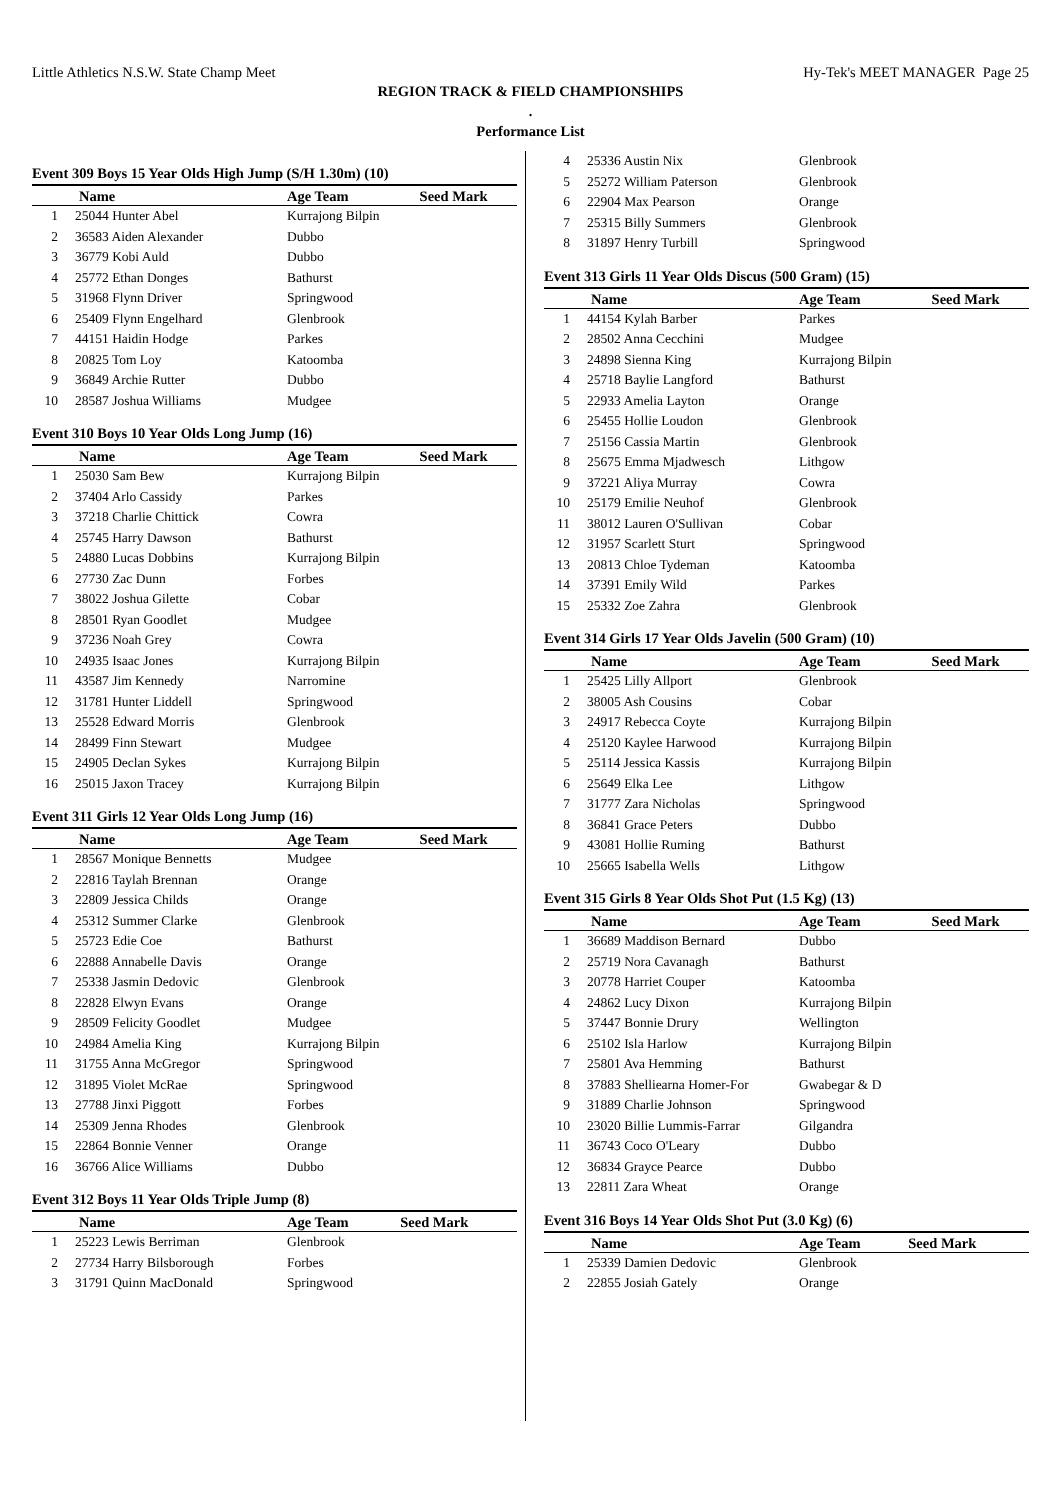Little Athletics N.S.W. State Champ Meet Hy-Tek's MEET MANAGER Page 25
REGION TRACK & FIELD CHAMPIONSHIPS
.
Performance List
Event 309 Boys 15 Year Olds High Jump (S/H 1.30m) (10)
| | Name | Age Team | Seed Mark |
| --- | --- | --- | --- |
| 1 | 25044 Hunter Abel | Kurrajong Bilpin | |
| 2 | 36583 Aiden Alexander | Dubbo | |
| 3 | 36779 Kobi Auld | Dubbo | |
| 4 | 25772 Ethan Donges | Bathurst | |
| 5 | 31968 Flynn Driver | Springwood | |
| 6 | 25409 Flynn Engelhard | Glenbrook | |
| 7 | 44151 Haidin Hodge | Parkes | |
| 8 | 20825 Tom Loy | Katoomba | |
| 9 | 36849 Archie Rutter | Dubbo | |
| 10 | 28587 Joshua Williams | Mudgee | |
Event 310 Boys 10 Year Olds Long Jump (16)
| | Name | Age Team | Seed Mark |
| --- | --- | --- | --- |
| 1 | 25030 Sam Bew | Kurrajong Bilpin | |
| 2 | 37404 Arlo Cassidy | Parkes | |
| 3 | 37218 Charlie Chittick | Cowra | |
| 4 | 25745 Harry Dawson | Bathurst | |
| 5 | 24880 Lucas Dobbins | Kurrajong Bilpin | |
| 6 | 27730 Zac Dunn | Forbes | |
| 7 | 38022 Joshua Gilette | Cobar | |
| 8 | 28501 Ryan Goodlet | Mudgee | |
| 9 | 37236 Noah Grey | Cowra | |
| 10 | 24935 Isaac Jones | Kurrajong Bilpin | |
| 11 | 43587 Jim Kennedy | Narromine | |
| 12 | 31781 Hunter Liddell | Springwood | |
| 13 | 25528 Edward Morris | Glenbrook | |
| 14 | 28499 Finn Stewart | Mudgee | |
| 15 | 24905 Declan Sykes | Kurrajong Bilpin | |
| 16 | 25015 Jaxon Tracey | Kurrajong Bilpin | |
Event 311 Girls 12 Year Olds Long Jump (16)
| | Name | Age Team | Seed Mark |
| --- | --- | --- | --- |
| 1 | 28567 Monique Bennetts | Mudgee | |
| 2 | 22816 Taylah Brennan | Orange | |
| 3 | 22809 Jessica Childs | Orange | |
| 4 | 25312 Summer Clarke | Glenbrook | |
| 5 | 25723 Edie Coe | Bathurst | |
| 6 | 22888 Annabelle Davis | Orange | |
| 7 | 25338 Jasmin Dedovic | Glenbrook | |
| 8 | 22828 Elwyn Evans | Orange | |
| 9 | 28509 Felicity Goodlet | Mudgee | |
| 10 | 24984 Amelia King | Kurrajong Bilpin | |
| 11 | 31755 Anna McGregor | Springwood | |
| 12 | 31895 Violet McRae | Springwood | |
| 13 | 27788 Jinxi Piggott | Forbes | |
| 14 | 25309 Jenna Rhodes | Glenbrook | |
| 15 | 22864 Bonnie Venner | Orange | |
| 16 | 36766 Alice Williams | Dubbo | |
Event 312 Boys 11 Year Olds Triple Jump (8)
| | Name | Age Team | Seed Mark |
| --- | --- | --- | --- |
| 1 | 25223 Lewis Berriman | Glenbrook | |
| 2 | 27734 Harry Bilsborough | Forbes | |
| 3 | 31791 Quinn MacDonald | Springwood | |
| 4 | 25336 Austin Nix | Glenbrook | |
| 5 | 25272 William Paterson | Glenbrook | |
| 6 | 22904 Max Pearson | Orange | |
| 7 | 25315 Billy Summers | Glenbrook | |
| 8 | 31897 Henry Turbill | Springwood | |
Event 313 Girls 11 Year Olds Discus (500 Gram) (15)
| | Name | Age Team | Seed Mark |
| --- | --- | --- | --- |
| 1 | 44154 Kylah Barber | Parkes | |
| 2 | 28502 Anna Cecchini | Mudgee | |
| 3 | 24898 Sienna King | Kurrajong Bilpin | |
| 4 | 25718 Baylie Langford | Bathurst | |
| 5 | 22933 Amelia Layton | Orange | |
| 6 | 25455 Hollie Loudon | Glenbrook | |
| 7 | 25156 Cassia Martin | Glenbrook | |
| 8 | 25675 Emma Mjadwesch | Lithgow | |
| 9 | 37221 Aliya Murray | Cowra | |
| 10 | 25179 Emilie Neuhof | Glenbrook | |
| 11 | 38012 Lauren O'Sullivan | Cobar | |
| 12 | 31957 Scarlett Sturt | Springwood | |
| 13 | 20813 Chloe Tydeman | Katoomba | |
| 14 | 37391 Emily Wild | Parkes | |
| 15 | 25332 Zoe Zahra | Glenbrook | |
Event 314 Girls 17 Year Olds Javelin (500 Gram) (10)
| | Name | Age Team | Seed Mark |
| --- | --- | --- | --- |
| 1 | 25425 Lilly Allport | Glenbrook | |
| 2 | 38005 Ash Cousins | Cobar | |
| 3 | 24917 Rebecca Coyte | Kurrajong Bilpin | |
| 4 | 25120 Kaylee Harwood | Kurrajong Bilpin | |
| 5 | 25114 Jessica Kassis | Kurrajong Bilpin | |
| 6 | 25649 Elka Lee | Lithgow | |
| 7 | 31777 Zara Nicholas | Springwood | |
| 8 | 36841 Grace Peters | Dubbo | |
| 9 | 43081 Hollie Ruming | Bathurst | |
| 10 | 25665 Isabella Wells | Lithgow | |
Event 315 Girls 8 Year Olds Shot Put (1.5 Kg) (13)
| | Name | Age Team | Seed Mark |
| --- | --- | --- | --- |
| 1 | 36689 Maddison Bernard | Dubbo | |
| 2 | 25719 Nora Cavanagh | Bathurst | |
| 3 | 20778 Harriet Couper | Katoomba | |
| 4 | 24862 Lucy Dixon | Kurrajong Bilpin | |
| 5 | 37447 Bonnie Drury | Wellington | |
| 6 | 25102 Isla Harlow | Kurrajong Bilpin | |
| 7 | 25801 Ava Hemming | Bathurst | |
| 8 | 37883 Shelliearna Homer-For | Gwabegar & D | |
| 9 | 31889 Charlie Johnson | Springwood | |
| 10 | 23020 Billie Lummis-Farrar | Gilgandra | |
| 11 | 36743 Coco O'Leary | Dubbo | |
| 12 | 36834 Grayce Pearce | Dubbo | |
| 13 | 22811 Zara Wheat | Orange | |
Event 316 Boys 14 Year Olds Shot Put (3.0 Kg) (6)
| | Name | Age Team | Seed Mark |
| --- | --- | --- | --- |
| 1 | 25339 Damien Dedovic | Glenbrook | |
| 2 | 22855 Josiah Gately | Orange | |